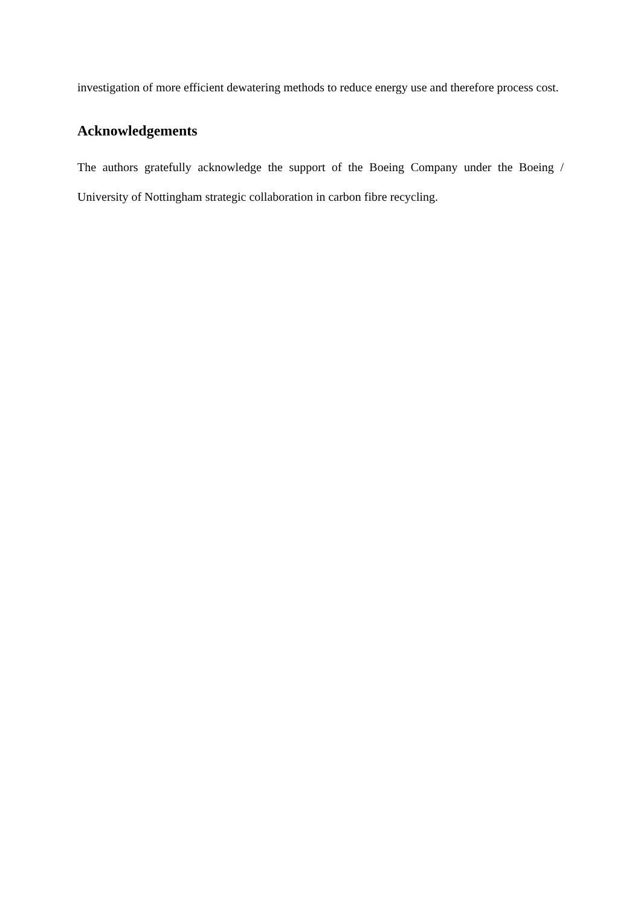investigation of more efficient dewatering methods to reduce energy use and therefore process cost.
Acknowledgements
The authors gratefully acknowledge the support of the Boeing Company under the Boeing / University of Nottingham strategic collaboration in carbon fibre recycling.